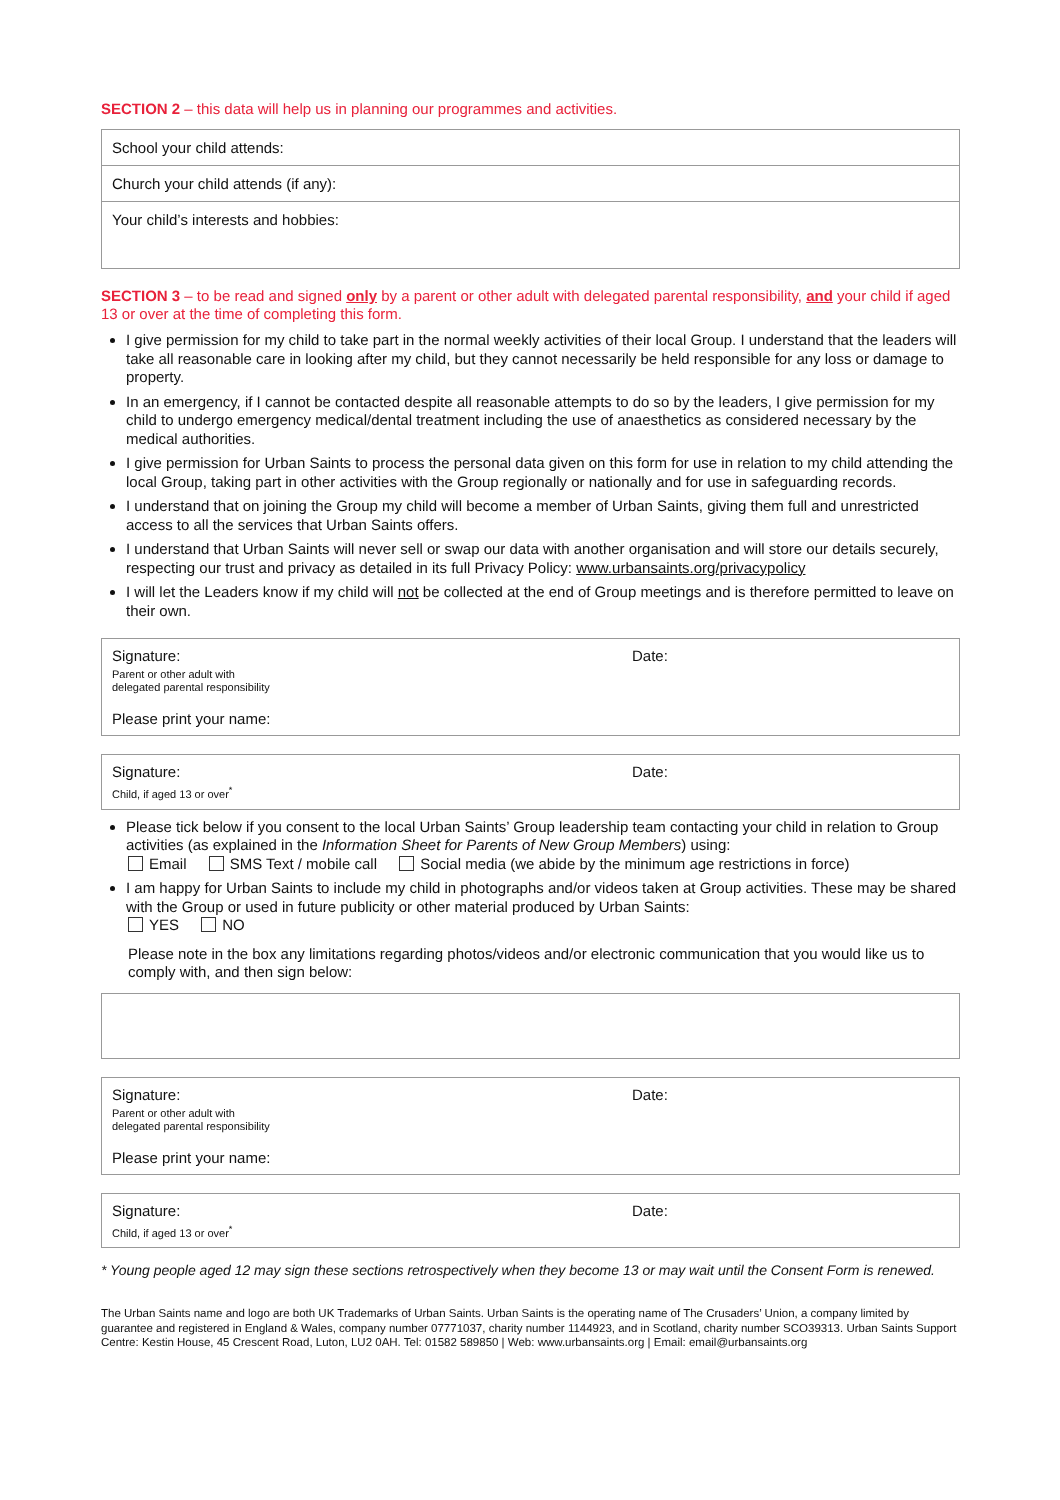SECTION 2 – this data will help us in planning our programmes and activities.
School your child attends:
Church your child attends (if any):
Your child’s interests and hobbies:
SECTION 3 – to be read and signed only by a parent or other adult with delegated parental responsibility, and your child if aged 13 or over at the time of completing this form.
I give permission for my child to take part in the normal weekly activities of their local Group. I understand that the leaders will take all reasonable care in looking after my child, but they cannot necessarily be held responsible for any loss or damage to property.
In an emergency, if I cannot be contacted despite all reasonable attempts to do so by the leaders, I give permission for my child to undergo emergency medical/dental treatment including the use of anaesthetics as considered necessary by the medical authorities.
I give permission for Urban Saints to process the personal data given on this form for use in relation to my child attending the local Group, taking part in other activities with the Group regionally or nationally and for use in safeguarding records.
I understand that on joining the Group my child will become a member of Urban Saints, giving them full and unrestricted access to all the services that Urban Saints offers.
I understand that Urban Saints will never sell or swap our data with another organisation and will store our details securely, respecting our trust and privacy as detailed in its full Privacy Policy: www.urbansaints.org/privacypolicy
I will let the Leaders know if my child will not be collected at the end of Group meetings and is therefore permitted to leave on their own.
Signature: Date:
Parent or other adult with
delegated parental responsibility
Please print your name:
Signature: Date:
Child, if aged 13 or over<sup>*</sup>
Please tick below if you consent to the local Urban Saints’ Group leadership team contacting your child in relation to Group activities (as explained in the Information Sheet for Parents of New Group Members) using:
Email SMS Text / mobile call Social media (we abide by the minimum age restrictions in force)
I am happy for Urban Saints to include my child in photographs and/or videos taken at Group activities. These may be shared with the Group or used in future publicity or other material produced by Urban Saints:
YES NO
Please note in the box any limitations regarding photos/videos and/or electronic communication that you would like us to comply with, and then sign below:
Signature: Date:
Parent or other adult with
delegated parental responsibility
Please print your name:
Signature: Date:
Child, if aged 13 or over<sup>*</sup>
* Young people aged 12 may sign these sections retrospectively when they become 13 or may wait until the Consent Form is renewed.
The Urban Saints name and logo are both UK Trademarks of Urban Saints. Urban Saints is the operating name of The Crusaders’ Union, a company limited by guarantee and registered in England & Wales, company number 07771037, charity number 1144923, and in Scotland, charity number SCO39313. Urban Saints Support Centre: Kestin House, 45 Crescent Road, Luton, LU2 0AH. Tel: 01582 589850 | Web: www.urbansaints.org | Email: email@urbansaints.org